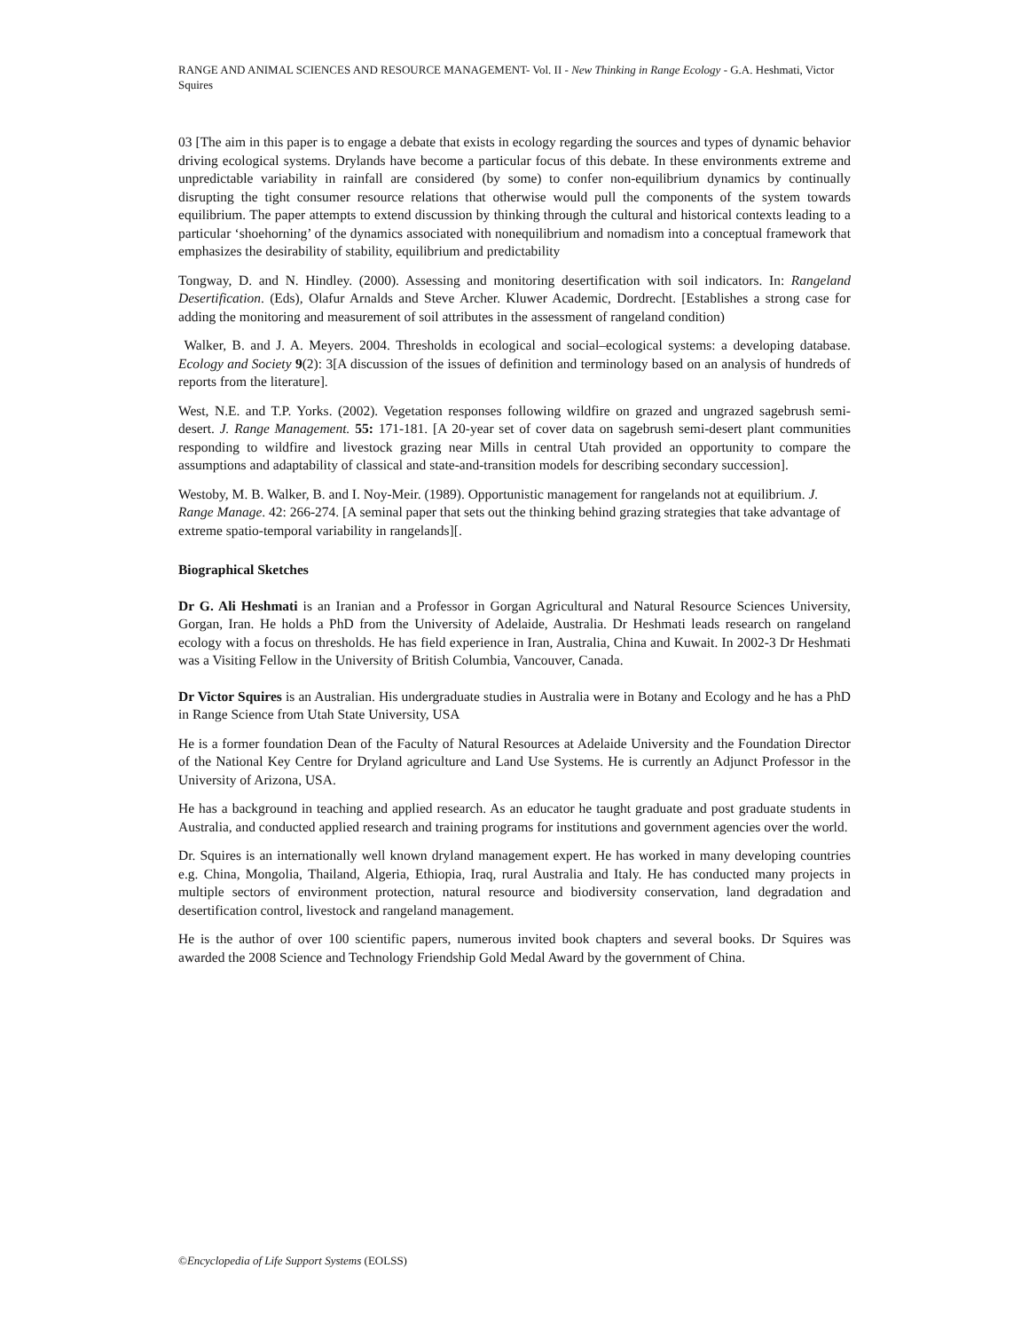RANGE AND ANIMAL SCIENCES AND RESOURCE MANAGEMENT- Vol. II - New Thinking in Range Ecology - G.A. Heshmati, Victor Squires
03 [The aim in this paper is to engage a debate that exists in ecology regarding the sources and types of dynamic behavior driving ecological systems. Drylands have become a particular focus of this debate. In these environments extreme and unpredictable variability in rainfall are considered (by some) to confer non-equilibrium dynamics by continually disrupting the tight consumer resource relations that otherwise would pull the components of the system towards equilibrium. The paper attempts to extend discussion by thinking through the cultural and historical contexts leading to a particular ‘shoehorning’ of the dynamics associated with nonequilibrium and nomadism into a conceptual framework that emphasizes the desirability of stability, equilibrium and predictability
Tongway, D. and N. Hindley. (2000). Assessing and monitoring desertification with soil indicators. In: Rangeland Desertification. (Eds), Olafur Arnalds and Steve Archer. Kluwer Academic, Dordrecht. [Establishes a strong case for adding the monitoring and measurement of soil attributes in the assessment of rangeland condition)
Walker, B. and J. A. Meyers. 2004. Thresholds in ecological and social–ecological systems: a developing database. Ecology and Society 9(2): 3[A discussion of the issues of definition and terminology based on an analysis of hundreds of reports from the literature].
West, N.E. and T.P. Yorks. (2002). Vegetation responses following wildfire on grazed and ungrazed sagebrush semi-desert. J. Range Management. 55: 171-181. [A 20-year set of cover data on sagebrush semi-desert plant communities responding to wildfire and livestock grazing near Mills in central Utah provided an opportunity to compare the assumptions and adaptability of classical and state-and-transition models for describing secondary succession].
Westoby, M. B. Walker, B. and I. Noy-Meir. (1989). Opportunistic management for rangelands not at equilibrium. J. Range Manage. 42: 266-274. [A seminal paper that sets out the thinking behind grazing strategies that take advantage of extreme spatio-temporal variability in rangelands][.
Biographical Sketches
Dr G. Ali Heshmati is an Iranian and a Professor in Gorgan Agricultural and Natural Resource Sciences University, Gorgan, Iran. He holds a PhD from the University of Adelaide, Australia. Dr Heshmati leads research on rangeland ecology with a focus on thresholds. He has field experience in Iran, Australia, China and Kuwait. In 2002-3 Dr Heshmati was a Visiting Fellow in the University of British Columbia, Vancouver, Canada.
Dr Victor Squires is an Australian. His undergraduate studies in Australia were in Botany and Ecology and he has a PhD in Range Science from Utah State University, USA
He is a former foundation Dean of the Faculty of Natural Resources at Adelaide University and the Foundation Director of the National Key Centre for Dryland agriculture and Land Use Systems. He is currently an Adjunct Professor in the University of Arizona, USA.
He has a background in teaching and applied research. As an educator he taught graduate and post graduate students in Australia, and conducted applied research and training programs for institutions and government agencies over the world.
Dr. Squires is an internationally well known dryland management expert. He has worked in many developing countries e.g. China, Mongolia, Thailand, Algeria, Ethiopia, Iraq, rural Australia and Italy. He has conducted many projects in multiple sectors of environment protection, natural resource and biodiversity conservation, land degradation and desertification control, livestock and rangeland management.
He is the author of over 100 scientific papers, numerous invited book chapters and several books. Dr Squires was awarded the 2008 Science and Technology Friendship Gold Medal Award by the government of China.
©Encyclopedia of Life Support Systems (EOLSS)